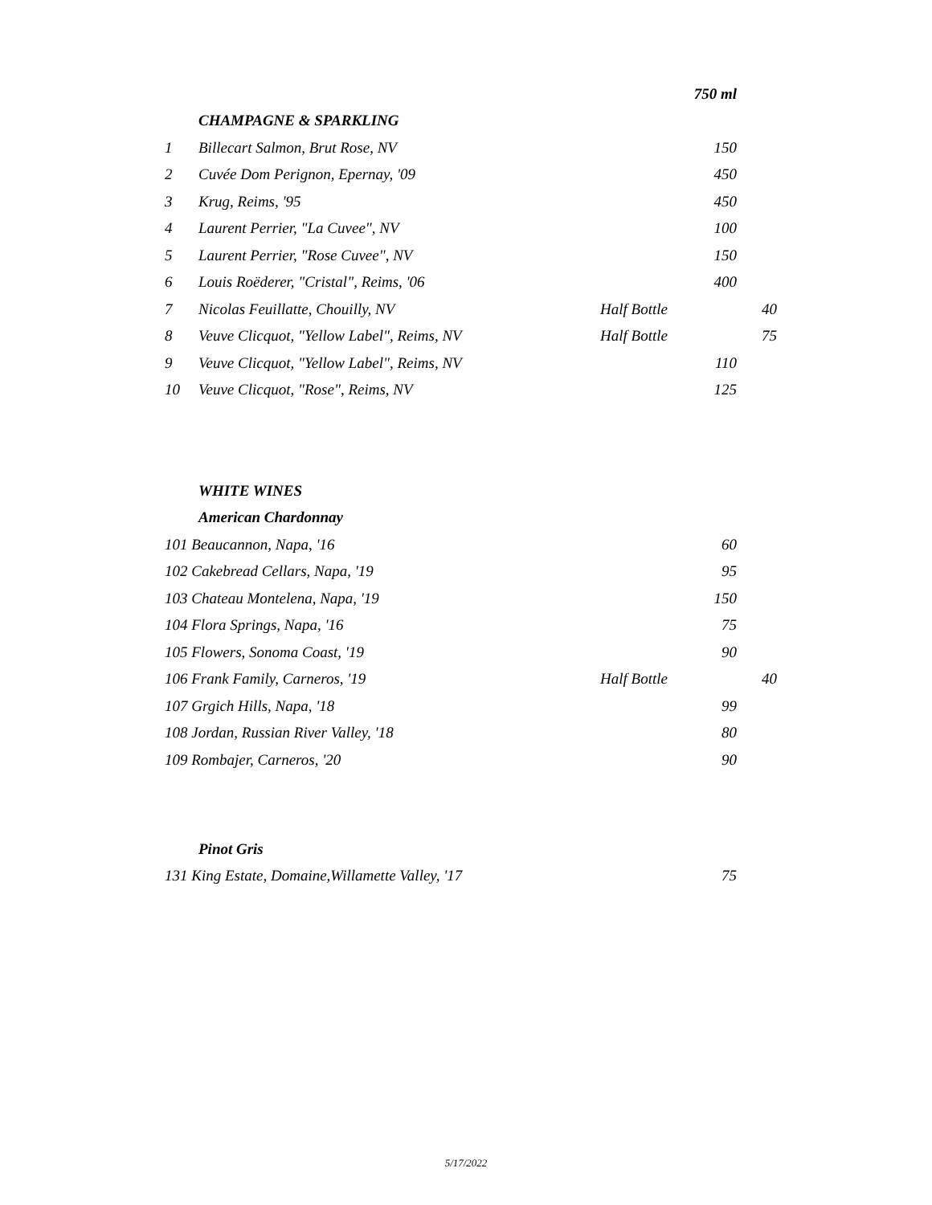| | | | 750 ml | |
| | CHAMPAGNE & SPARKLING | | | |
| 1 | Billecart Salmon, Brut Rose, NV | | 150 | |
| 2 | Cuvée Dom Perignon, Epernay, '09 | | 450 | |
| 3 | Krug, Reims, '95 | | 450 | |
| 4 | Laurent Perrier, "La Cuvee", NV | | 100 | |
| 5 | Laurent Perrier, "Rose Cuvee", NV | | 150 | |
| 6 | Louis Roëderer, "Cristal", Reims, '06 | | 400 | |
| 7 | Nicolas Feuillatte, Chouilly, NV | Half Bottle | | 40 |
| 8 | Veuve Clicquot, "Yellow Label", Reims, NV | Half Bottle | | 75 |
| 9 | Veuve Clicquot, "Yellow Label", Reims, NV | | 110 | |
| 10 | Veuve Clicquot, "Rose", Reims, NV | | 125 | |
| | WHITE WINES | | | |
| | American Chardonnay | | | |
| 101 Beaucannon, Napa, '16 | | | 60 | |
| 102 Cakebread Cellars, Napa, '19 | | | 95 | |
| 103 Chateau Montelena, Napa, '19 | | | 150 | |
| 104 Flora Springs, Napa, '16 | | | 75 | |
| 105 Flowers, Sonoma Coast, '19 | | | 90 | |
| 106 Frank Family, Carneros, '19 | | Half Bottle | | 40 |
| 107 Grgich Hills, Napa, '18 | | | 99 | |
| 108 Jordan, Russian River Valley, '18 | | | 80 | |
| 109 Rombajer, Carneros, '20 | | | 90 | |
| | Pinot Gris | | | |
| 131 King Estate, Domaine,Willamette Valley, '17 | | | 75 | |
5/17/2022